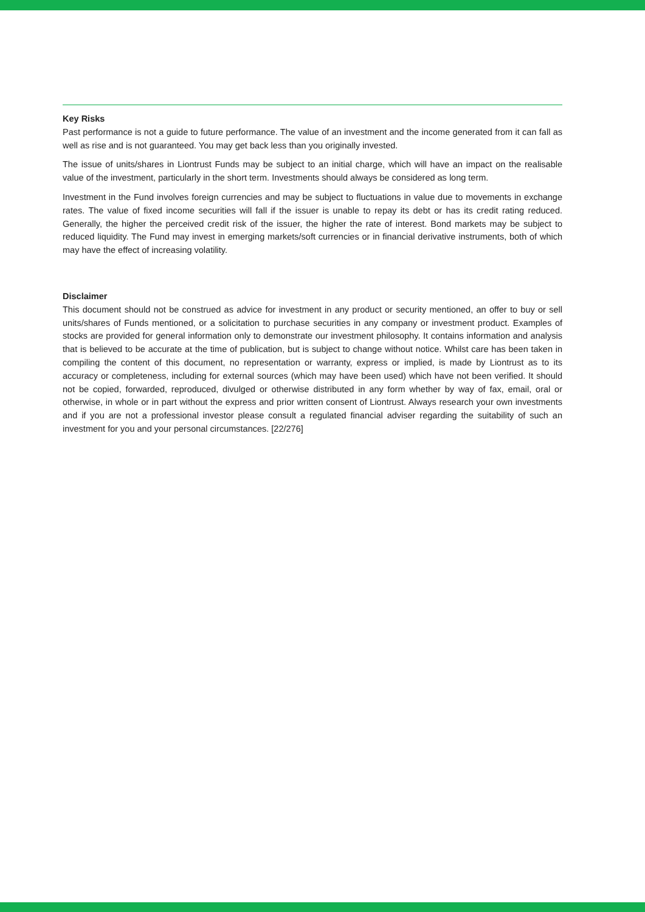Key Risks
Past performance is not a guide to future performance. The value of an investment and the income generated from it can fall as well as rise and is not guaranteed. You may get back less than you originally invested.
The issue of units/shares in Liontrust Funds may be subject to an initial charge, which will have an impact on the realisable value of the investment, particularly in the short term. Investments should always be considered as long term.
Investment in the Fund involves foreign currencies and may be subject to fluctuations in value due to movements in exchange rates. The value of fixed income securities will fall if the issuer is unable to repay its debt or has its credit rating reduced. Generally, the higher the perceived credit risk of the issuer, the higher the rate of interest. Bond markets may be subject to reduced liquidity. The Fund may invest in emerging markets/soft currencies or in financial derivative instruments, both of which may have the effect of increasing volatility.
Disclaimer
This document should not be construed as advice for investment in any product or security mentioned, an offer to buy or sell units/shares of Funds mentioned, or a solicitation to purchase securities in any company or investment product. Examples of stocks are provided for general information only to demonstrate our investment philosophy. It contains information and analysis that is believed to be accurate at the time of publication, but is subject to change without notice. Whilst care has been taken in compiling the content of this document, no representation or warranty, express or implied, is made by Liontrust as to its accuracy or completeness, including for external sources (which may have been used) which have not been verified. It should not be copied, forwarded, reproduced, divulged or otherwise distributed in any form whether by way of fax, email, oral or otherwise, in whole or in part without the express and prior written consent of Liontrust. Always research your own investments and if you are not a professional investor please consult a regulated financial adviser regarding the suitability of such an investment for you and your personal circumstances. [22/276]